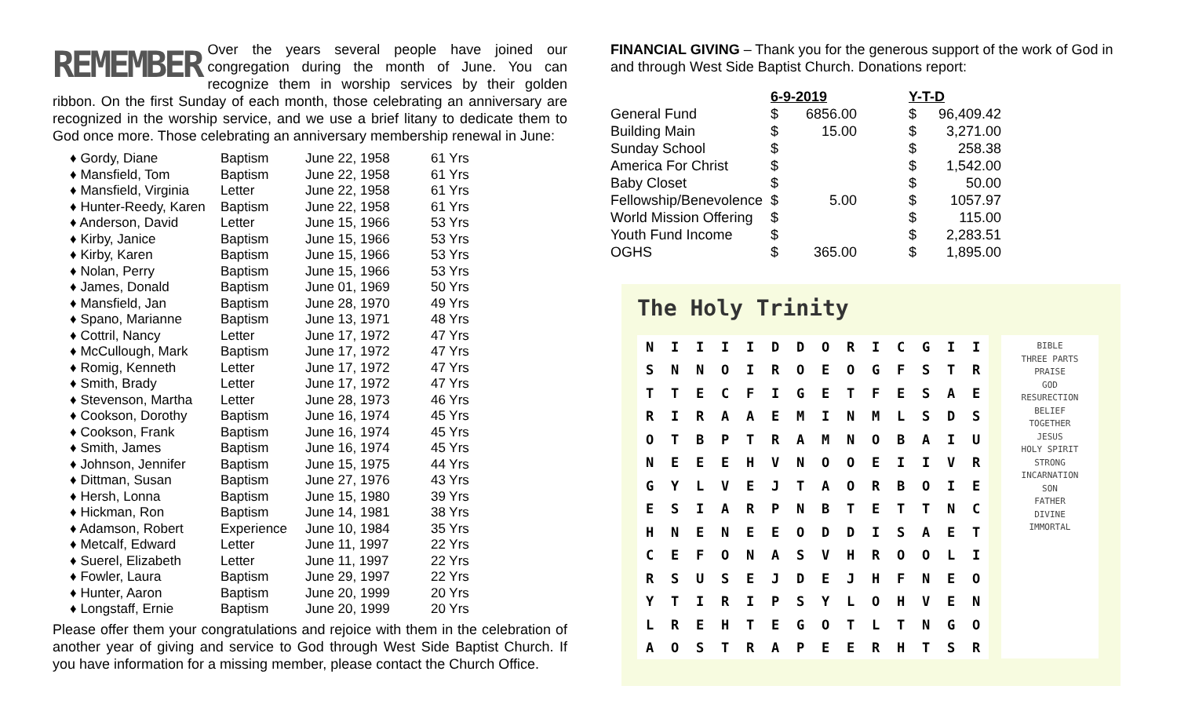REMEMBER
Over the years several people have joined our congregation during the month of June. You can recognize them in worship services by their golden ribbon. On the first Sunday of each month, those celebrating an anniversary are recognized in the worship service, and we use a brief litany to dedicate them to God once more. Those celebrating an anniversary membership renewal in June:
| ♦ Gordy, Diane | Baptism | June 22, 1958 | 61 Yrs |
| ♦ Mansfield, Tom | Baptism | June 22, 1958 | 61 Yrs |
| ♦ Mansfield, Virginia | Letter | June 22, 1958 | 61 Yrs |
| ♦ Hunter-Reedy, Karen | Baptism | June 22, 1958 | 61 Yrs |
| ♦ Anderson, David | Letter | June 15, 1966 | 53 Yrs |
| ♦ Kirby, Janice | Baptism | June 15, 1966 | 53 Yrs |
| ♦ Kirby, Karen | Baptism | June 15, 1966 | 53 Yrs |
| ♦ Nolan, Perry | Baptism | June 15, 1966 | 53 Yrs |
| ♦ James, Donald | Baptism | June 01, 1969 | 50 Yrs |
| ♦ Mansfield, Jan | Baptism | June 28, 1970 | 49 Yrs |
| ♦ Spano, Marianne | Baptism | June 13, 1971 | 48 Yrs |
| ♦ Cottril, Nancy | Letter | June 17, 1972 | 47 Yrs |
| ♦ McCullough, Mark | Baptism | June 17, 1972 | 47 Yrs |
| ♦ Romig, Kenneth | Letter | June 17, 1972 | 47 Yrs |
| ♦ Smith, Brady | Letter | June 17, 1972 | 47 Yrs |
| ♦ Stevenson, Martha | Letter | June 28, 1973 | 46 Yrs |
| ♦ Cookson, Dorothy | Baptism | June 16, 1974 | 45 Yrs |
| ♦ Cookson, Frank | Baptism | June 16, 1974 | 45 Yrs |
| ♦ Smith, James | Baptism | June 16, 1974 | 45 Yrs |
| ♦ Johnson, Jennifer | Baptism | June 15, 1975 | 44 Yrs |
| ♦ Dittman, Susan | Baptism | June 27, 1976 | 43 Yrs |
| ♦ Hersh, Lonna | Baptism | June 15, 1980 | 39 Yrs |
| ♦ Hickman, Ron | Baptism | June 14, 1981 | 38 Yrs |
| ♦ Adamson, Robert | Experience | June 10, 1984 | 35 Yrs |
| ♦ Metcalf, Edward | Letter | June 11, 1997 | 22 Yrs |
| ♦ Suerel, Elizabeth | Letter | June 11, 1997 | 22 Yrs |
| ♦ Fowler, Laura | Baptism | June 29, 1997 | 22 Yrs |
| ♦ Hunter, Aaron | Baptism | June 20, 1999 | 20 Yrs |
| ♦ Longstaff, Ernie | Baptism | June 20, 1999 | 20 Yrs |
Please offer them your congratulations and rejoice with them in the celebration of another year of giving and service to God through West Side Baptist Church. If you have information for a missing member, please contact the Church Office.
FINANCIAL GIVING – Thank you for the generous support of the work of God in and through West Side Baptist Church. Donations report:
| | 6-9-2019 | | | Y-T-D | |
| General Fund | $ | 6856.00 | | $ | 96,409.42 |
| Building Main | $ | 15.00 | | $ | 3,271.00 |
| Sunday School | $ | | | $ | 258.38 |
| America For Christ | $ | | | $ | 1,542.00 |
| Baby Closet | $ | | | $ | 50.00 |
| Fellowship/Benevolence | $ | 5.00 | | $ | 1057.97 |
| World Mission Offering | $ | | | $ | 115.00 |
| Youth Fund Income | $ | | | $ | 2,283.51 |
| OGHS | $ | 365.00 | | $ | 1,895.00 |
The Holy Trinity
| N | I | I | I | I | D | D | O | R | I | C | G | I | I |
| S | N | N | O | I | R | O | E | O | G | F | S | T | R |
| T | T | E | C | F | I | G | E | T | F | E | S | A | E |
| R | I | R | A | A | E | M | I | N | M | L | S | D | S |
| O | T | B | P | T | R | A | M | N | O | B | A | I | U |
| N | E | E | E | H | V | N | O | O | E | I | I | V | R |
| G | Y | L | V | E | J | T | A | O | R | B | O | I | E |
| E | S | I | A | R | P | N | B | T | E | T | T | N | C |
| H | N | E | N | E | E | O | D | D | I | S | A | E | T |
| C | E | F | O | N | A | S | V | H | R | O | O | L | I |
| R | S | U | S | E | J | D | E | J | H | F | N | E | O |
| Y | T | I | R | I | P | S | Y | L | O | H | V | E | N |
| L | R | E | H | T | E | G | O | T | L | T | N | G | O |
| A | O | S | T | R | A | P | E | E | R | H | T | S | R |
BIBLE
THREE PARTS
PRAISE
GOD
RESURECTION
BELIEF
TOGETHER
JESUS
HOLY SPIRIT
STRONG
INCARNATION
SON
FATHER
DIVINE
IMMORTAL